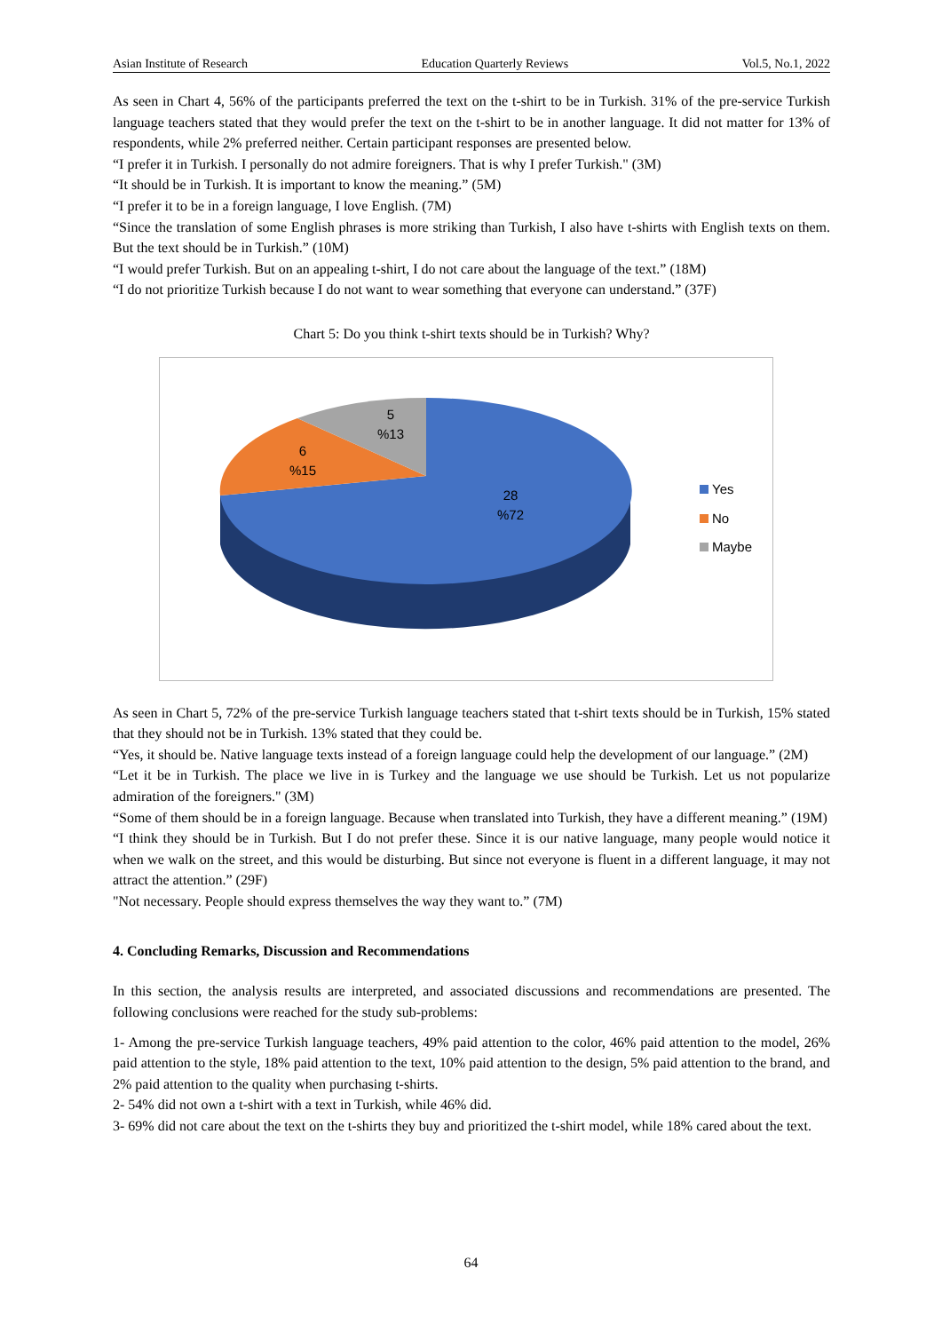Asian Institute of Research Education Quarterly Reviews Vol.5, No.1, 2022
As seen in Chart 4, 56% of the participants preferred the text on the t-shirt to be in Turkish. 31% of the pre-service Turkish language teachers stated that they would prefer the text on the t-shirt to be in another language. It did not matter for 13% of respondents, while 2% preferred neither. Certain participant responses are presented below.
“I prefer it in Turkish. I personally do not admire foreigners. That is why I prefer Turkish." (3M)
“It should be in Turkish. It is important to know the meaning.” (5M)
“I prefer it to be in a foreign language, I love English. (7M)
“Since the translation of some English phrases is more striking than Turkish, I also have t-shirts with English texts on them. But the text should be in Turkish.” (10M)
“I would prefer Turkish. But on an appealing t-shirt, I do not care about the language of the text.” (18M)
“I do not prioritize Turkish because I do not want to wear something that everyone can understand.” (37F)
Chart 5: Do you think t-shirt texts should be in Turkish? Why?
5
%13
6
%15
28
%72
Yes
No
Maybe
As seen in Chart 5, 72% of the pre-service Turkish language teachers stated that t-shirt texts should be in Turkish, 15% stated that they should not be in Turkish. 13% stated that they could be.
“Yes, it should be. Native language texts instead of a foreign language could help the development of our language.” (2M)
“Let it be in Turkish. The place we live in is Turkey and the language we use should be Turkish. Let us not popularize admiration of the foreigners." (3M)
“Some of them should be in a foreign language. Because when translated into Turkish, they have a different meaning.” (19M)
“I think they should be in Turkish. But I do not prefer these. Since it is our native language, many people would notice it when we walk on the street, and this would be disturbing. But since not everyone is fluent in a different language, it may not attract the attention.” (29F)
"Not necessary. People should express themselves the way they want to.” (7M)
4. Concluding Remarks, Discussion and Recommendations
In this section, the analysis results are interpreted, and associated discussions and recommendations are presented. The following conclusions were reached for the study sub-problems:
1- Among the pre-service Turkish language teachers, 49% paid attention to the color, 46% paid attention to the model, 26% paid attention to the style, 18% paid attention to the text, 10% paid attention to the design, 5% paid attention to the brand, and 2% paid attention to the quality when purchasing t-shirts.
2- 54% did not own a t-shirt with a text in Turkish, while 46% did.
3- 69% did not care about the text on the t-shirts they buy and prioritized the t-shirt model, while 18% cared about the text.
64